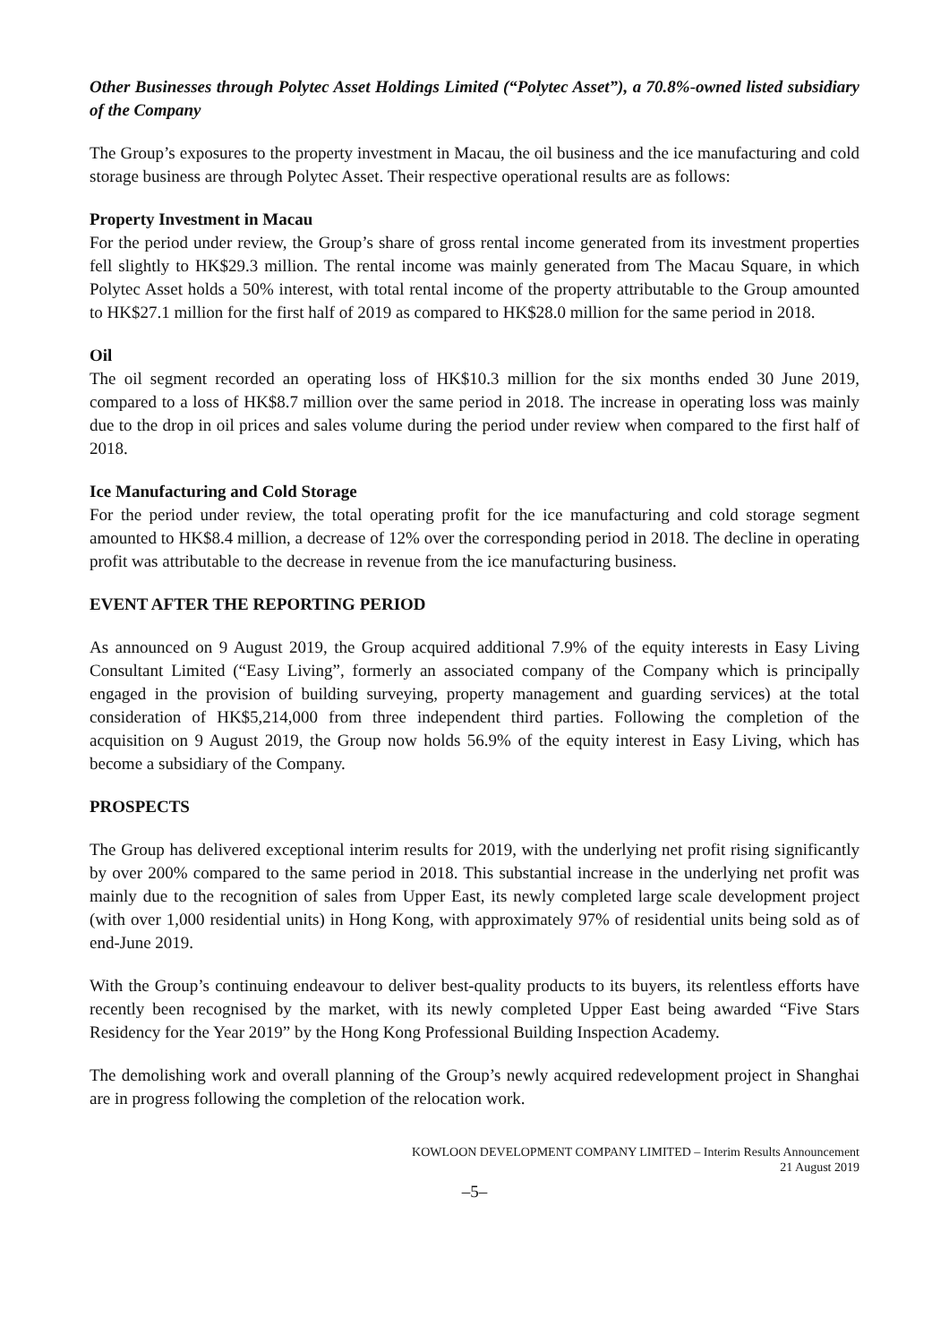Other Businesses through Polytec Asset Holdings Limited (“Polytec Asset”), a 70.8%-owned listed subsidiary of the Company
The Group’s exposures to the property investment in Macau, the oil business and the ice manufacturing and cold storage business are through Polytec Asset. Their respective operational results are as follows:
Property Investment in Macau
For the period under review, the Group’s share of gross rental income generated from its investment properties fell slightly to HK$29.3 million. The rental income was mainly generated from The Macau Square, in which Polytec Asset holds a 50% interest, with total rental income of the property attributable to the Group amounted to HK$27.1 million for the first half of 2019 as compared to HK$28.0 million for the same period in 2018.
Oil
The oil segment recorded an operating loss of HK$10.3 million for the six months ended 30 June 2019, compared to a loss of HK$8.7 million over the same period in 2018. The increase in operating loss was mainly due to the drop in oil prices and sales volume during the period under review when compared to the first half of 2018.
Ice Manufacturing and Cold Storage
For the period under review, the total operating profit for the ice manufacturing and cold storage segment amounted to HK$8.4 million, a decrease of 12% over the corresponding period in 2018. The decline in operating profit was attributable to the decrease in revenue from the ice manufacturing business.
EVENT AFTER THE REPORTING PERIOD
As announced on 9 August 2019, the Group acquired additional 7.9% of the equity interests in Easy Living Consultant Limited (“Easy Living”, formerly an associated company of the Company which is principally engaged in the provision of building surveying, property management and guarding services) at the total consideration of HK$5,214,000 from three independent third parties. Following the completion of the acquisition on 9 August 2019, the Group now holds 56.9% of the equity interest in Easy Living, which has become a subsidiary of the Company.
PROSPECTS
The Group has delivered exceptional interim results for 2019, with the underlying net profit rising significantly by over 200% compared to the same period in 2018. This substantial increase in the underlying net profit was mainly due to the recognition of sales from Upper East, its newly completed large scale development project (with over 1,000 residential units) in Hong Kong, with approximately 97% of residential units being sold as of end-June 2019.
With the Group’s continuing endeavour to deliver best-quality products to its buyers, its relentless efforts have recently been recognised by the market, with its newly completed Upper East being awarded “Five Stars Residency for the Year 2019” by the Hong Kong Professional Building Inspection Academy.
The demolishing work and overall planning of the Group’s newly acquired redevelopment project in Shanghai are in progress following the completion of the relocation work.
KOWLOON DEVELOPMENT COMPANY LIMITED – Interim Results Announcement
21 August 2019
–5–